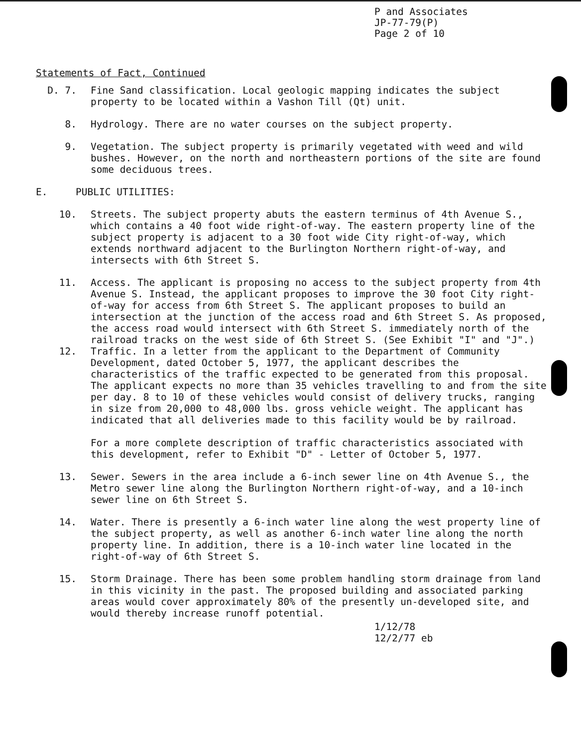P and Associates
JP-77-79(P)
Page 2 of 10
Statements of Fact, Continued
D. 7. Fine Sand classification. Local geologic mapping indicates the subject property to be located within a Vashon Till (Qt) unit.
8. Hydrology. There are no water courses on the subject property.
9. Vegetation. The subject property is primarily vegetated with weed and wild bushes. However, on the north and northeastern portions of the site are found some deciduous trees.
E. PUBLIC UTILITIES:
10. Streets. The subject property abuts the eastern terminus of 4th Avenue S., which contains a 40 foot wide right-of-way. The eastern property line of the subject property is adjacent to a 30 foot wide City right-of-way, which extends northward adjacent to the Burlington Northern right-of-way, and intersects with 6th Street S.
11. Access. The applicant is proposing no access to the subject property from 4th Avenue S. Instead, the applicant proposes to improve the 30 foot City right-of-way for access from 6th Street S. The applicant proposes to build an intersection at the junction of the access road and 6th Street S. As proposed, the access road would intersect with 6th Street S. immediately north of the railroad tracks on the west side of 6th Street S. (See Exhibit "I" and "J".)
12. Traffic. In a letter from the applicant to the Department of Community Development, dated October 5, 1977, the applicant describes the characteristics of the traffic expected to be generated from this proposal. The applicant expects no more than 35 vehicles travelling to and from the site per day. 8 to 10 of these vehicles would consist of delivery trucks, ranging in size from 20,000 to 48,000 lbs. gross vehicle weight. The applicant has indicated that all deliveries made to this facility would be by railroad.
For a more complete description of traffic characteristics associated with this development, refer to Exhibit "D" - Letter of October 5, 1977.
13. Sewer. Sewers in the area include a 6-inch sewer line on 4th Avenue S., the Metro sewer line along the Burlington Northern right-of-way, and a 10-inch sewer line on 6th Street S.
14. Water. There is presently a 6-inch water line along the west property line of the subject property, as well as another 6-inch water line along the north property line. In addition, there is a 10-inch water line located in the right-of-way of 6th Street S.
15. Storm Drainage. There has been some problem handling storm drainage from land in this vicinity in the past. The proposed building and associated parking areas would cover approximately 80% of the presently un-developed site, and would thereby increase runoff potential.
1/12/78
12/2/77 eb